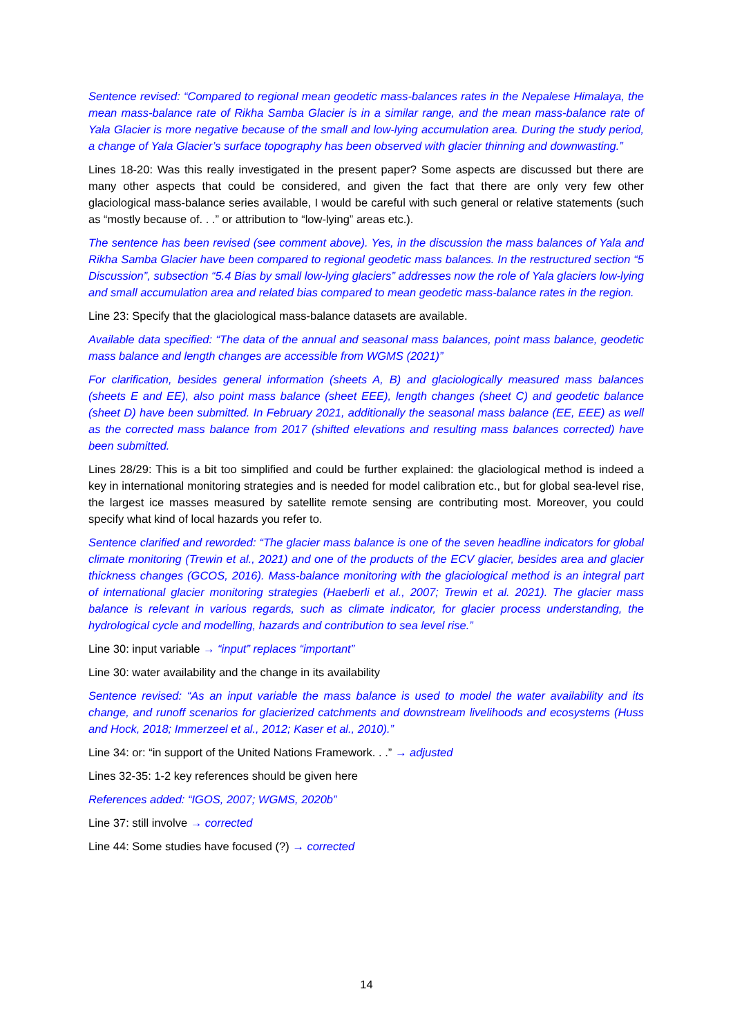Sentence revised: “Compared to regional mean geodetic mass-balances rates in the Nepalese Himalaya, the mean mass-balance rate of Rikha Samba Glacier is in a similar range, and the mean mass-balance rate of Yala Glacier is more negative because of the small and low-lying accumulation area. During the study period, a change of Yala Glacier’s surface topography has been observed with glacier thinning and downwasting.”
Lines 18-20: Was this really investigated in the present paper? Some aspects are discussed but there are many other aspects that could be considered, and given the fact that there are only very few other glaciological mass-balance series available, I would be careful with such general or relative statements (such as “mostly because of. . .” or attribution to “low-lying” areas etc.).
The sentence has been revised (see comment above). Yes, in the discussion the mass balances of Yala and Rikha Samba Glacier have been compared to regional geodetic mass balances. In the restructured section “5 Discussion”, subsection “5.4 Bias by small low-lying glaciers” addresses now the role of Yala glaciers low-lying and small accumulation area and related bias compared to mean geodetic mass-balance rates in the region.
Line 23: Specify that the glaciological mass-balance datasets are available.
Available data specified: “The data of the annual and seasonal mass balances, point mass balance, geodetic mass balance and length changes are accessible from WGMS (2021)”
For clarification, besides general information (sheets A, B) and glaciologically measured mass balances (sheets E and EE), also point mass balance (sheet EEE), length changes (sheet C) and geodetic balance (sheet D) have been submitted. In February 2021, additionally the seasonal mass balance (EE, EEE) as well as the corrected mass balance from 2017 (shifted elevations and resulting mass balances corrected) have been submitted.
Lines 28/29: This is a bit too simplified and could be further explained: the glaciological method is indeed a key in international monitoring strategies and is needed for model calibration etc., but for global sea-level rise, the largest ice masses measured by satellite remote sensing are contributing most. Moreover, you could specify what kind of local hazards you refer to.
Sentence clarified and reworded: “The glacier mass balance is one of the seven headline indicators for global climate monitoring (Trewin et al., 2021) and one of the products of the ECV glacier, besides area and glacier thickness changes (GCOS, 2016). Mass-balance monitoring with the glaciological method is an integral part of international glacier monitoring strategies (Haeberli et al., 2007; Trewin et al. 2021). The glacier mass balance is relevant in various regards, such as climate indicator, for glacier process understanding, the hydrological cycle and modelling, hazards and contribution to sea level rise.”
Line 30: input variable → “input” replaces “important”
Line 30: water availability and the change in its availability
Sentence revised: “As an input variable the mass balance is used to model the water availability and its change, and runoff scenarios for glacierized catchments and downstream livelihoods and ecosystems (Huss and Hock, 2018; Immerzeel et al., 2012; Kaser et al., 2010).”
Line 34: or: “in support of the United Nations Framework. . .” → adjusted
Lines 32-35: 1-2 key references should be given here
References added: “IGOS, 2007; WGMS, 2020b”
Line 37: still involve → corrected
Line 44: Some studies have focused (?) → corrected
14